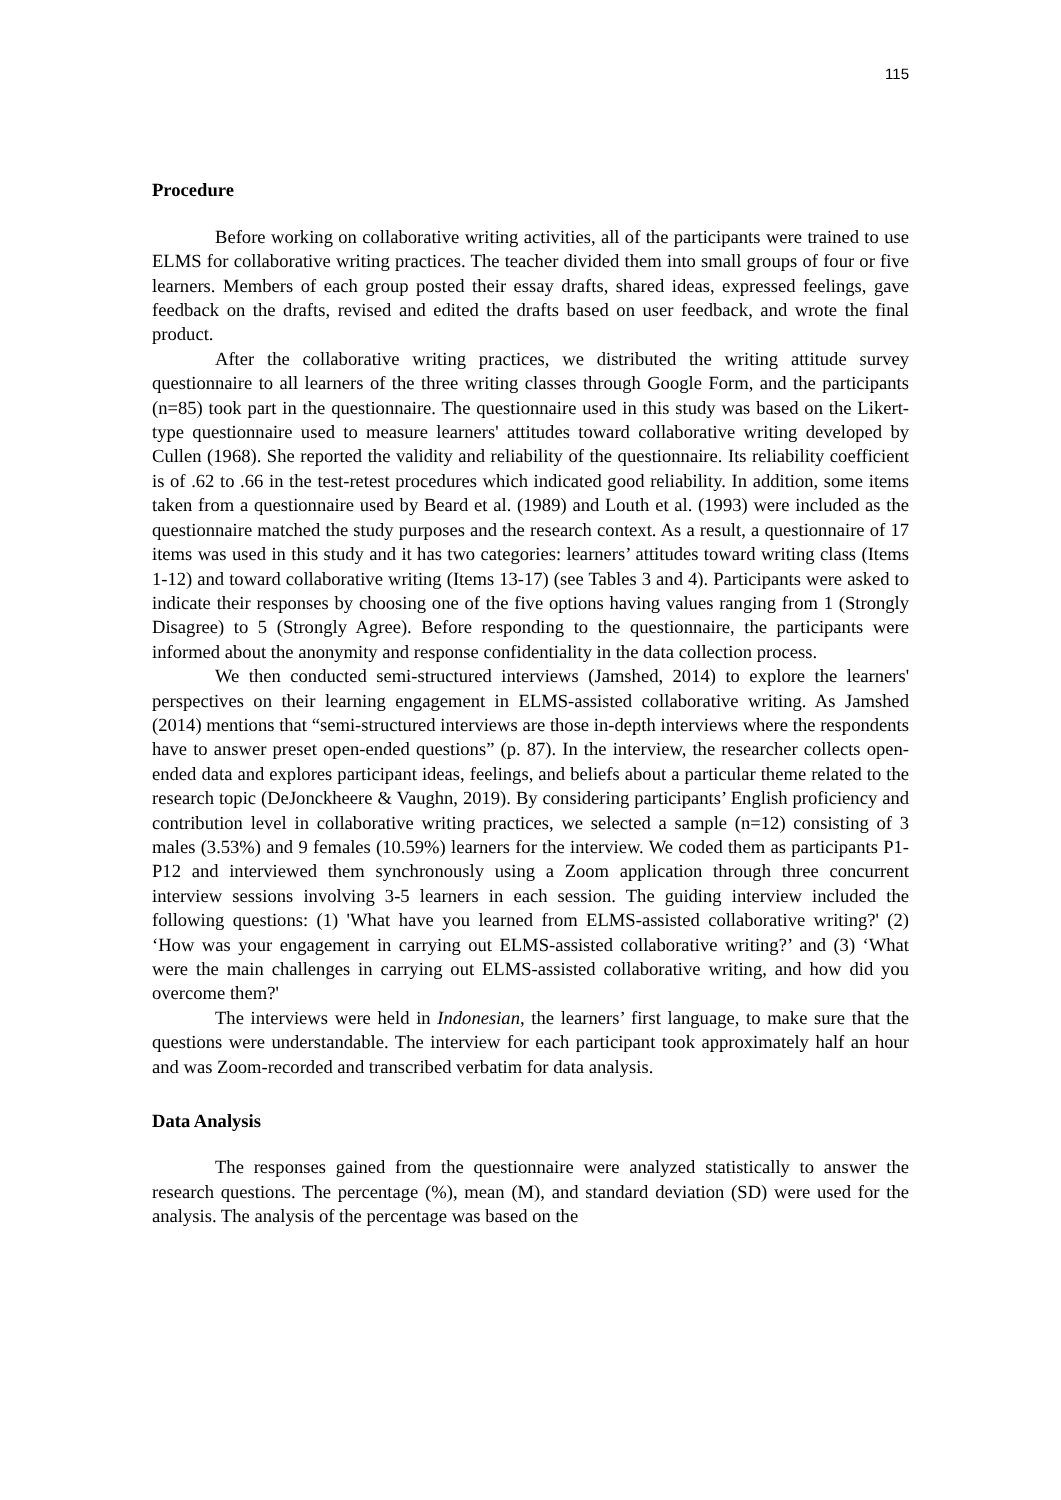115
Procedure
Before working on collaborative writing activities, all of the participants were trained to use ELMS for collaborative writing practices. The teacher divided them into small groups of four or five learners. Members of each group posted their essay drafts, shared ideas, expressed feelings, gave feedback on the drafts, revised and edited the drafts based on user feedback, and wrote the final product.
After the collaborative writing practices, we distributed the writing attitude survey questionnaire to all learners of the three writing classes through Google Form, and the participants (n=85) took part in the questionnaire. The questionnaire used in this study was based on the Likert-type questionnaire used to measure learners' attitudes toward collaborative writing developed by Cullen (1968). She reported the validity and reliability of the questionnaire. Its reliability coefficient is of .62 to .66 in the test-retest procedures which indicated good reliability. In addition, some items taken from a questionnaire used by Beard et al. (1989) and Louth et al. (1993) were included as the questionnaire matched the study purposes and the research context. As a result, a questionnaire of 17 items was used in this study and it has two categories: learners’ attitudes toward writing class (Items 1-12) and toward collaborative writing (Items 13-17) (see Tables 3 and 4). Participants were asked to indicate their responses by choosing one of the five options having values ranging from 1 (Strongly Disagree) to 5 (Strongly Agree). Before responding to the questionnaire, the participants were informed about the anonymity and response confidentiality in the data collection process.
We then conducted semi-structured interviews (Jamshed, 2014) to explore the learners' perspectives on their learning engagement in ELMS-assisted collaborative writing. As Jamshed (2014) mentions that “semi-structured interviews are those in-depth interviews where the respondents have to answer preset open-ended questions” (p. 87). In the interview, the researcher collects open-ended data and explores participant ideas, feelings, and beliefs about a particular theme related to the research topic (DeJonckheere & Vaughn, 2019). By considering participants’ English proficiency and contribution level in collaborative writing practices, we selected a sample (n=12) consisting of 3 males (3.53%) and 9 females (10.59%) learners for the interview. We coded them as participants P1- P12 and interviewed them synchronously using a Zoom application through three concurrent interview sessions involving 3-5 learners in each session. The guiding interview included the following questions: (1) 'What have you learned from ELMS-assisted collaborative writing?' (2) ‘How was your engagement in carrying out ELMS-assisted collaborative writing?’ and (3) ‘What were the main challenges in carrying out ELMS-assisted collaborative writing, and how did you overcome them?'
The interviews were held in Indonesian, the learners’ first language, to make sure that the questions were understandable. The interview for each participant took approximately half an hour and was Zoom-recorded and transcribed verbatim for data analysis.
Data Analysis
The responses gained from the questionnaire were analyzed statistically to answer the research questions. The percentage (%), mean (M), and standard deviation (SD) were used for the analysis. The analysis of the percentage was based on the